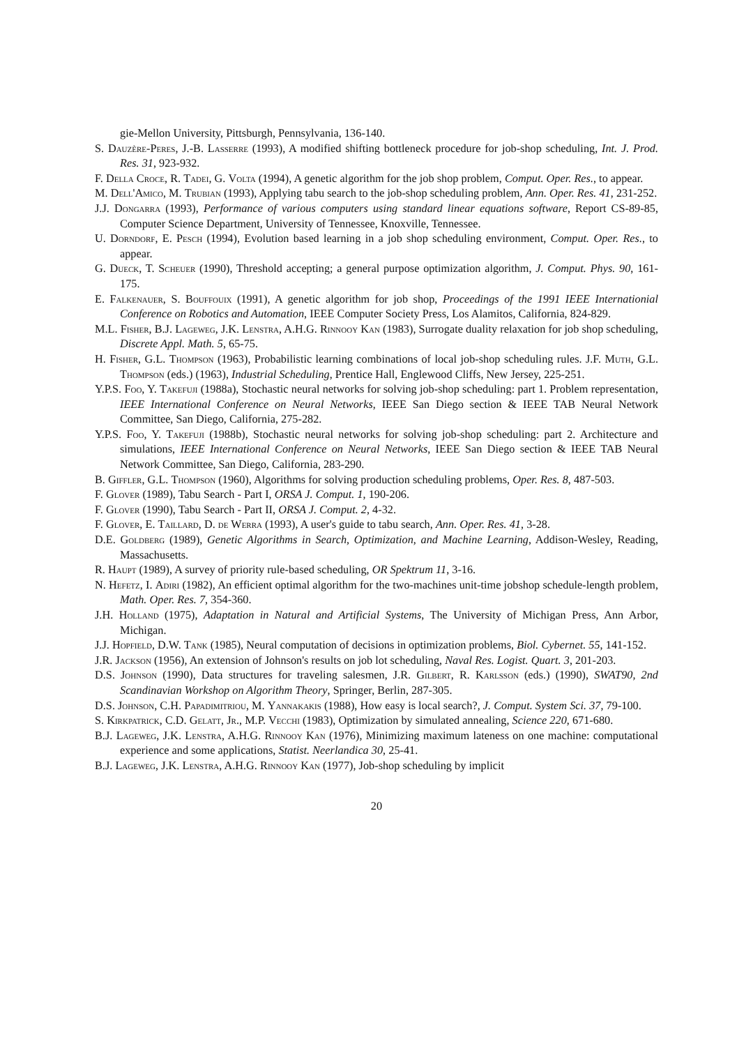gie-Mellon University, Pittsburgh, Pennsylvania, 136-140.
S. Dauzère-Peres, J.-B. Lasserre (1993), A modified shifting bottleneck procedure for job-shop scheduling, Int. J. Prod. Res. 31, 923-932.
F. Della Croce, R. Tadei, G. Volta (1994), A genetic algorithm for the job shop problem, Comput. Oper. Res., to appear.
M. Dell'Amico, M. Trubian (1993), Applying tabu search to the job-shop scheduling problem, Ann. Oper. Res. 41, 231-252.
J.J. Dongarra (1993), Performance of various computers using standard linear equations software, Report CS-89-85, Computer Science Department, University of Tennessee, Knoxville, Tennessee.
U. Dorndorf, E. Pesch (1994), Evolution based learning in a job shop scheduling environment, Comput. Oper. Res., to appear.
G. Dueck, T. Scheuer (1990), Threshold accepting; a general purpose optimization algorithm, J. Comput. Phys. 90, 161-175.
E. Falkenauer, S. Bouffouix (1991), A genetic algorithm for job shop, Proceedings of the 1991 IEEE Internationial Conference on Robotics and Automation, IEEE Computer Society Press, Los Alamitos, California, 824-829.
M.L. Fisher, B.J. Lageweg, J.K. Lenstra, A.H.G. Rinnooy Kan (1983), Surrogate duality relaxation for job shop scheduling, Discrete Appl. Math. 5, 65-75.
H. Fisher, G.L. Thompson (1963), Probabilistic learning combinations of local job-shop scheduling rules. J.F. Muth, G.L. Thompson (eds.) (1963), Industrial Scheduling, Prentice Hall, Englewood Cliffs, New Jersey, 225-251.
Y.P.S. Foo, Y. Takefuji (1988a), Stochastic neural networks for solving job-shop scheduling: part 1. Problem representation, IEEE International Conference on Neural Networks, IEEE San Diego section & IEEE TAB Neural Network Committee, San Diego, California, 275-282.
Y.P.S. Foo, Y. Takefuji (1988b), Stochastic neural networks for solving job-shop scheduling: part 2. Architecture and simulations, IEEE International Conference on Neural Networks, IEEE San Diego section & IEEE TAB Neural Network Committee, San Diego, California, 283-290.
B. Giffler, G.L. Thompson (1960), Algorithms for solving production scheduling problems, Oper. Res. 8, 487-503.
F. Glover (1989), Tabu Search - Part I, ORSA J. Comput. 1, 190-206.
F. Glover (1990), Tabu Search - Part II, ORSA J. Comput. 2, 4-32.
F. Glover, E. Taillard, D. de Werra (1993), A user's guide to tabu search, Ann. Oper. Res. 41, 3-28.
D.E. Goldberg (1989), Genetic Algorithms in Search, Optimization, and Machine Learning, Addison-Wesley, Reading, Massachusetts.
R. Haupt (1989), A survey of priority rule-based scheduling, OR Spektrum 11, 3-16.
N. Hefetz, I. Adiri (1982), An efficient optimal algorithm for the two-machines unit-time jobshop schedule-length problem, Math. Oper. Res. 7, 354-360.
J.H. Holland (1975), Adaptation in Natural and Artificial Systems, The University of Michigan Press, Ann Arbor, Michigan.
J.J. Hopfield, D.W. Tank (1985), Neural computation of decisions in optimization problems, Biol. Cybernet. 55, 141-152.
J.R. Jackson (1956), An extension of Johnson's results on job lot scheduling, Naval Res. Logist. Quart. 3, 201-203.
D.S. Johnson (1990), Data structures for traveling salesmen, J.R. Gilbert, R. Karlsson (eds.) (1990), SWAT90, 2nd Scandinavian Workshop on Algorithm Theory, Springer, Berlin, 287-305.
D.S. Johnson, C.H. Papadimitriou, M. Yannakakis (1988), How easy is local search?, J. Comput. System Sci. 37, 79-100.
S. Kirkpatrick, C.D. Gelatt, Jr., M.P. Vecchi (1983), Optimization by simulated annealing, Science 220, 671-680.
B.J. Lageweg, J.K. Lenstra, A.H.G. Rinnooy Kan (1976), Minimizing maximum lateness on one machine: computational experience and some applications, Statist. Neerlandica 30, 25-41.
B.J. Lageweg, J.K. Lenstra, A.H.G. Rinnooy Kan (1977), Job-shop scheduling by implicit
20